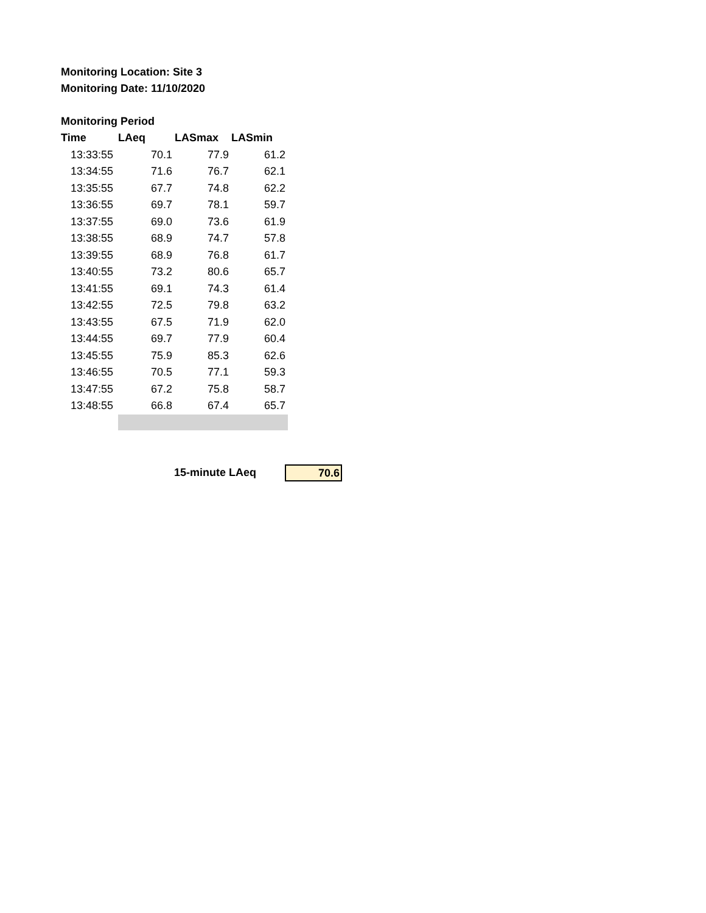Monitoring Location: Site 3
Monitoring Date: 11/10/2020
Monitoring Period
| Time | LAeq | LASmax | LASmin |
| --- | --- | --- | --- |
| 13:33:55 | 70.1 | 77.9 | 61.2 |
| 13:34:55 | 71.6 | 76.7 | 62.1 |
| 13:35:55 | 67.7 | 74.8 | 62.2 |
| 13:36:55 | 69.7 | 78.1 | 59.7 |
| 13:37:55 | 69.0 | 73.6 | 61.9 |
| 13:38:55 | 68.9 | 74.7 | 57.8 |
| 13:39:55 | 68.9 | 76.8 | 61.7 |
| 13:40:55 | 73.2 | 80.6 | 65.7 |
| 13:41:55 | 69.1 | 74.3 | 61.4 |
| 13:42:55 | 72.5 | 79.8 | 63.2 |
| 13:43:55 | 67.5 | 71.9 | 62.0 |
| 13:44:55 | 69.7 | 77.9 | 60.4 |
| 13:45:55 | 75.9 | 85.3 | 62.6 |
| 13:46:55 | 70.5 | 77.1 | 59.3 |
| 13:47:55 | 67.2 | 75.8 | 58.7 |
| 13:48:55 | 66.8 | 67.4 | 65.7 |
15-minute LAeq 70.6